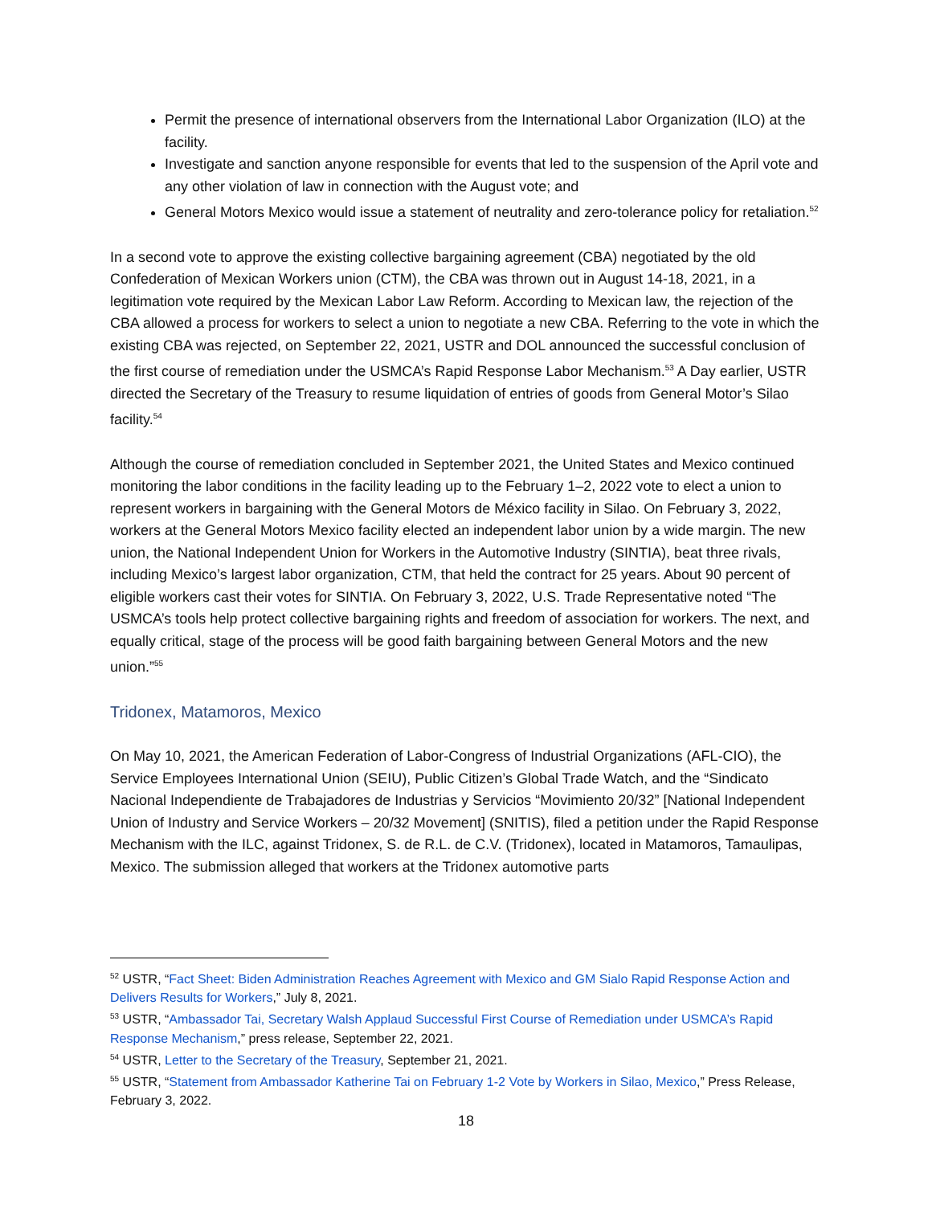Permit the presence of international observers from the International Labor Organization (ILO) at the facility.
Investigate and sanction anyone responsible for events that led to the suspension of the April vote and any other violation of law in connection with the August vote; and
General Motors Mexico would issue a statement of neutrality and zero-tolerance policy for retaliation.<sup>52</sup>
In a second vote to approve the existing collective bargaining agreement (CBA) negotiated by the old Confederation of Mexican Workers union (CTM), the CBA was thrown out in August 14-18, 2021, in a legitimation vote required by the Mexican Labor Law Reform. According to Mexican law, the rejection of the CBA allowed a process for workers to select a union to negotiate a new CBA. Referring to the vote in which the existing CBA was rejected, on September 22, 2021, USTR and DOL announced the successful conclusion of the first course of remediation under the USMCA’s Rapid Response Labor Mechanism.<sup>53</sup> A Day earlier, USTR directed the Secretary of the Treasury to resume liquidation of entries of goods from General Motor’s Silao facility.<sup>54</sup>
Although the course of remediation concluded in September 2021, the United States and Mexico continued monitoring the labor conditions in the facility leading up to the February 1–2, 2022 vote to elect a union to represent workers in bargaining with the General Motors de México facility in Silao. On February 3, 2022, workers at the General Motors Mexico facility elected an independent labor union by a wide margin. The new union, the National Independent Union for Workers in the Automotive Industry (SINTIA), beat three rivals, including Mexico’s largest labor organization, CTM, that held the contract for 25 years. About 90 percent of eligible workers cast their votes for SINTIA. On February 3, 2022, U.S. Trade Representative noted “The USMCA’s tools help protect collective bargaining rights and freedom of association for workers. The next, and equally critical, stage of the process will be good faith bargaining between General Motors and the new union.”<sup>55</sup>
Tridonex, Matamoros, Mexico
On May 10, 2021, the American Federation of Labor-Congress of Industrial Organizations (AFL-CIO), the Service Employees International Union (SEIU), Public Citizen’s Global Trade Watch, and the “Sindicato Nacional Independiente de Trabajadores de Industrias y Servicios “Movimiento 20/32” [National Independent Union of Industry and Service Workers – 20/32 Movement] (SNITIS), filed a petition under the Rapid Response Mechanism with the ILC, against Tridonex, S. de R.L. de C.V. (Tridonex), located in Matamoros, Tamaulipas, Mexico. The submission alleged that workers at the Tridonex automotive parts
<sup>52</sup> USTR, “Fact Sheet: Biden Administration Reaches Agreement with Mexico and GM Sialo Rapid Response Action and Delivers Results for Workers,” July 8, 2021.
<sup>53</sup> USTR, “Ambassador Tai, Secretary Walsh Applaud Successful First Course of Remediation under USMCA’s Rapid Response Mechanism,” press release, September 22, 2021.
<sup>54</sup> USTR, Letter to the Secretary of the Treasury, September 21, 2021.
<sup>55</sup> USTR, “Statement from Ambassador Katherine Tai on February 1-2 Vote by Workers in Silao, Mexico,” Press Release, February 3, 2022.
18